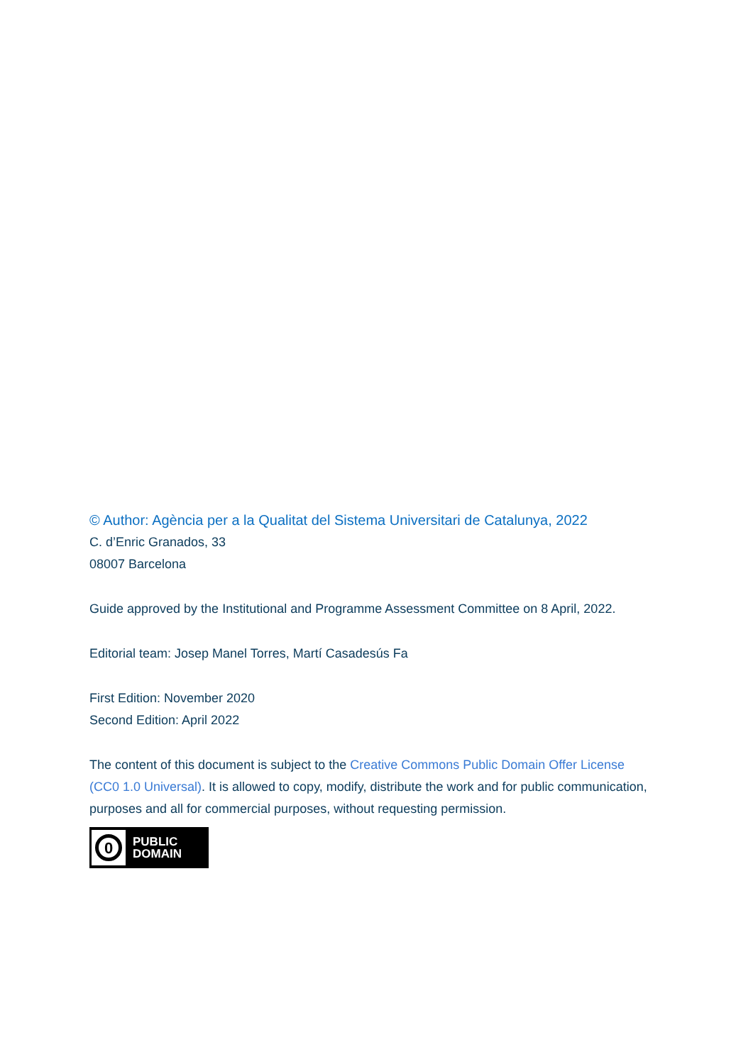© Author: Agència per a la Qualitat del Sistema Universitari de Catalunya, 2022
C. d’Enric Granados, 33
08007 Barcelona
Guide approved by the Institutional and Programme Assessment Committee on 8 April, 2022.
Editorial team: Josep Manel Torres, Martí Casadesús Fa
First Edition: November 2020
Second Edition: April 2022
The content of this document is subject to the Creative Commons Public Domain Offer License (CC0 1.0 Universal). It is allowed to copy, modify, distribute the work and for public communication, purposes and all for commercial purposes, without requesting permission.
0
PUBLIC
DOMAIN